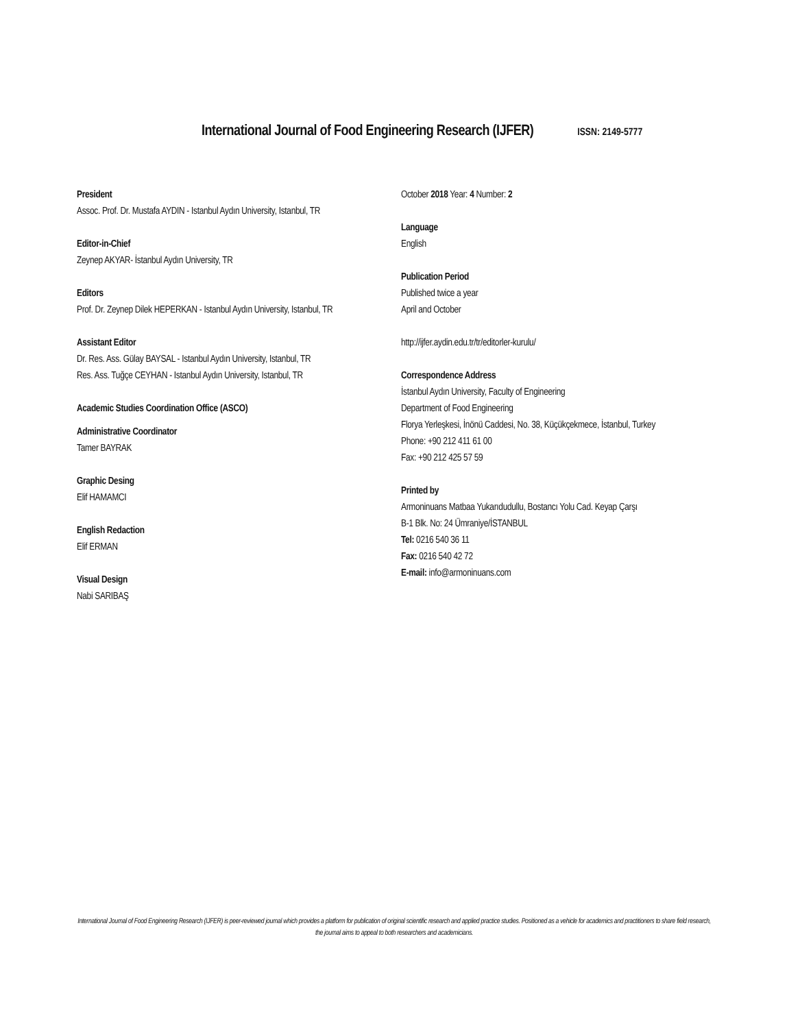International Journal of Food Engineering Research (IJFER)
ISSN: 2149-5777
President
Assoc. Prof. Dr. Mustafa AYDIN - Istanbul Aydın University, Istanbul, TR
Editor-in-Chief
Zeynep AKYAR- İstanbul Aydın University, TR
Editors
Prof. Dr. Zeynep Dilek HEPERKAN - Istanbul Aydın University, Istanbul, TR
Assistant Editor
Dr. Res. Ass. Gülay BAYSAL - Istanbul Aydın University, Istanbul, TR
Res. Ass. Tuğçe CEYHAN - Istanbul Aydın University, Istanbul, TR
Academic Studies Coordination Office (ASCO)
Administrative Coordinator
Tamer BAYRAK
Graphic Desing
Elif HAMAMCI
English Redaction
Elif ERMAN
Visual Design
Nabi SARIBAŞ
October 2018 Year: 4 Number: 2
Language
English
Publication Period
Published twice a year
April and October
http://ijfer.aydin.edu.tr/tr/editorler-kurulu/
Correspondence Address
İstanbul Aydın University, Faculty of Engineering
Department of Food Engineering
Florya Yerleşkesi, İnönü Caddesi, No. 38, Küçükçekmece, İstanbul, Turkey
Phone: +90 212 411 61 00
Fax: +90 212 425 57 59
Printed by
Armoninuans Matbaa Yukarıdudullu, Bostancı Yolu Cad. Keyap Çarşı
B-1 Blk. No: 24 Ümraniye/İSTANBUL
Tel: 0216 540 36 11
Fax: 0216 540 42 72
E-mail: info@armoninuans.com
International Journal of Food Engineering Research (IJFER) is peer-reviewed journal which provides a platform for publication of original scientific research and applied practice studies. Positioned as a vehicle for academics and practitioners to share field research, the journal aims to appeal to both researchers and academicians.